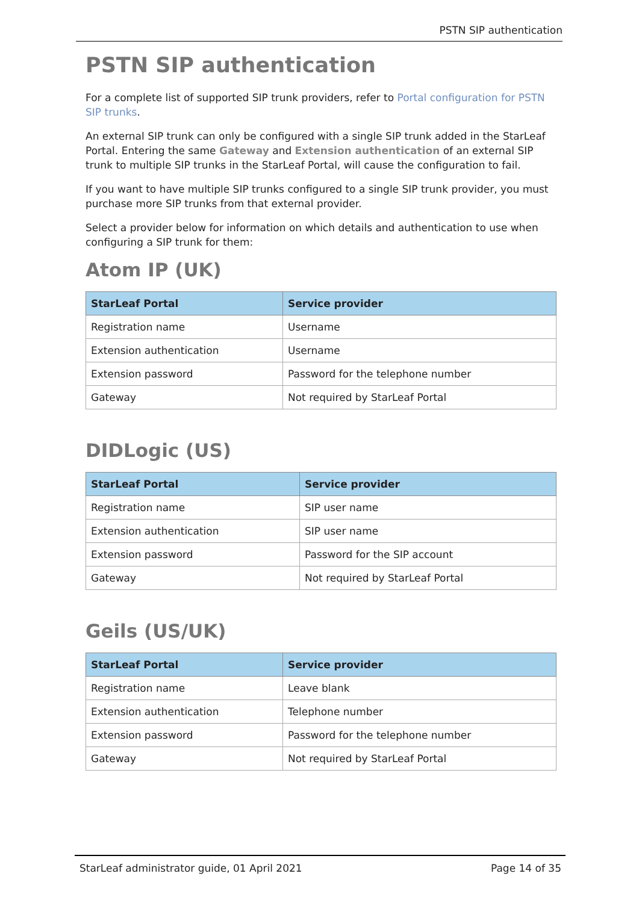PSTN SIP authentication
PSTN SIP authentication
For a complete list of supported SIP trunk providers, refer to Portal configuration for PSTN SIP trunks.
An external SIP trunk can only be configured with a single SIP trunk added in the StarLeaf Portal. Entering the same Gateway and Extension authentication of an external SIP trunk to multiple SIP trunks in the StarLeaf Portal, will cause the configuration to fail.
If you want to have multiple SIP trunks configured to a single SIP trunk provider, you must purchase more SIP trunks from that external provider.
Select a provider below for information on which details and authentication to use when configuring a SIP trunk for them:
Atom IP (UK)
| StarLeaf Portal | Service provider |
| --- | --- |
| Registration name | Username |
| Extension authentication | Username |
| Extension password | Password for the telephone number |
| Gateway | Not required by StarLeaf Portal |
DIDLogic (US)
| StarLeaf Portal | Service provider |
| --- | --- |
| Registration name | SIP user name |
| Extension authentication | SIP user name |
| Extension password | Password for the SIP account |
| Gateway | Not required by StarLeaf Portal |
Geils (US/UK)
| StarLeaf Portal | Service provider |
| --- | --- |
| Registration name | Leave blank |
| Extension authentication | Telephone number |
| Extension password | Password for the telephone number |
| Gateway | Not required by StarLeaf Portal |
StarLeaf administrator guide, 01 April 2021 Page 14 of 35